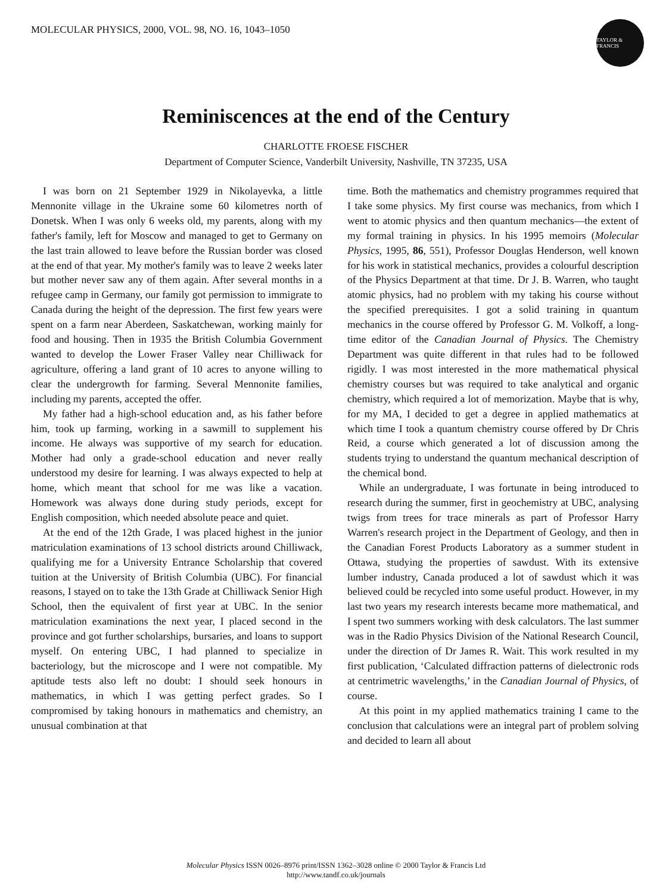MOLECULAR PHYSICS, 2000, VOL. 98, NO. 16, 1043–1050
TAYLOR & FRANCIS
Reminiscences at the end of the Century
CHARLOTTE FROESE FISCHER
Department of Computer Science, Vanderbilt University, Nashville, TN 37235, USA
I was born on 21 September 1929 in Nikolayevka, a little Mennonite village in the Ukraine some 60 kilometres north of Donetsk. When I was only 6 weeks old, my parents, along with my father's family, left for Moscow and managed to get to Germany on the last train allowed to leave before the Russian border was closed at the end of that year. My mother's family was to leave 2 weeks later but mother never saw any of them again. After several months in a refugee camp in Germany, our family got permission to immigrate to Canada during the height of the depression. The first few years were spent on a farm near Aberdeen, Saskatchewan, working mainly for food and housing. Then in 1935 the British Columbia Government wanted to develop the Lower Fraser Valley near Chilliwack for agriculture, offering a land grant of 10 acres to anyone willing to clear the undergrowth for farming. Several Mennonite families, including my parents, accepted the offer.
My father had a high-school education and, as his father before him, took up farming, working in a sawmill to supplement his income. He always was supportive of my search for education. Mother had only a grade-school education and never really understood my desire for learning. I was always expected to help at home, which meant that school for me was like a vacation. Homework was always done during study periods, except for English composition, which needed absolute peace and quiet.
At the end of the 12th Grade, I was placed highest in the junior matriculation examinations of 13 school districts around Chilliwack, qualifying me for a University Entrance Scholarship that covered tuition at the University of British Columbia (UBC). For financial reasons, I stayed on to take the 13th Grade at Chilliwack Senior High School, then the equivalent of first year at UBC. In the senior matriculation examinations the next year, I placed second in the province and got further scholarships, bursaries, and loans to support myself. On entering UBC, I had planned to specialize in bacteriology, but the microscope and I were not compatible. My aptitude tests also left no doubt: I should seek honours in mathematics, in which I was getting perfect grades. So I compromised by taking honours in mathematics and chemistry, an unusual combination at that
time. Both the mathematics and chemistry programmes required that I take some physics. My first course was mechanics, from which I went to atomic physics and then quantum mechanics—the extent of my formal training in physics. In his 1995 memoirs (Molecular Physics, 1995, 86, 551), Professor Douglas Henderson, well known for his work in statistical mechanics, provides a colourful description of the Physics Department at that time. Dr J. B. Warren, who taught atomic physics, had no problem with my taking his course without the specified prerequisites. I got a solid training in quantum mechanics in the course offered by Professor G. M. Volkoff, a long-time editor of the Canadian Journal of Physics. The Chemistry Department was quite different in that rules had to be followed rigidly. I was most interested in the more mathematical physical chemistry courses but was required to take analytical and organic chemistry, which required a lot of memorization. Maybe that is why, for my MA, I decided to get a degree in applied mathematics at which time I took a quantum chemistry course offered by Dr Chris Reid, a course which generated a lot of discussion among the students trying to understand the quantum mechanical description of the chemical bond.
While an undergraduate, I was fortunate in being introduced to research during the summer, first in geochemistry at UBC, analysing twigs from trees for trace minerals as part of Professor Harry Warren's research project in the Department of Geology, and then in the Canadian Forest Products Laboratory as a summer student in Ottawa, studying the properties of sawdust. With its extensive lumber industry, Canada produced a lot of sawdust which it was believed could be recycled into some useful product. However, in my last two years my research interests became more mathematical, and I spent two summers working with desk calculators. The last summer was in the Radio Physics Division of the National Research Council, under the direction of Dr James R. Wait. This work resulted in my first publication, ‘Calculated diffraction patterns of dielectronic rods at centrimetric wavelengths,’ in the Canadian Journal of Physics, of course.
At this point in my applied mathematics training I came to the conclusion that calculations were an integral part of problem solving and decided to learn all about
Molecular Physics ISSN 0026–8976 print/ISSN 1362–3028 online © 2000 Taylor & Francis Ltd
http://www.tandf.co.uk/journals